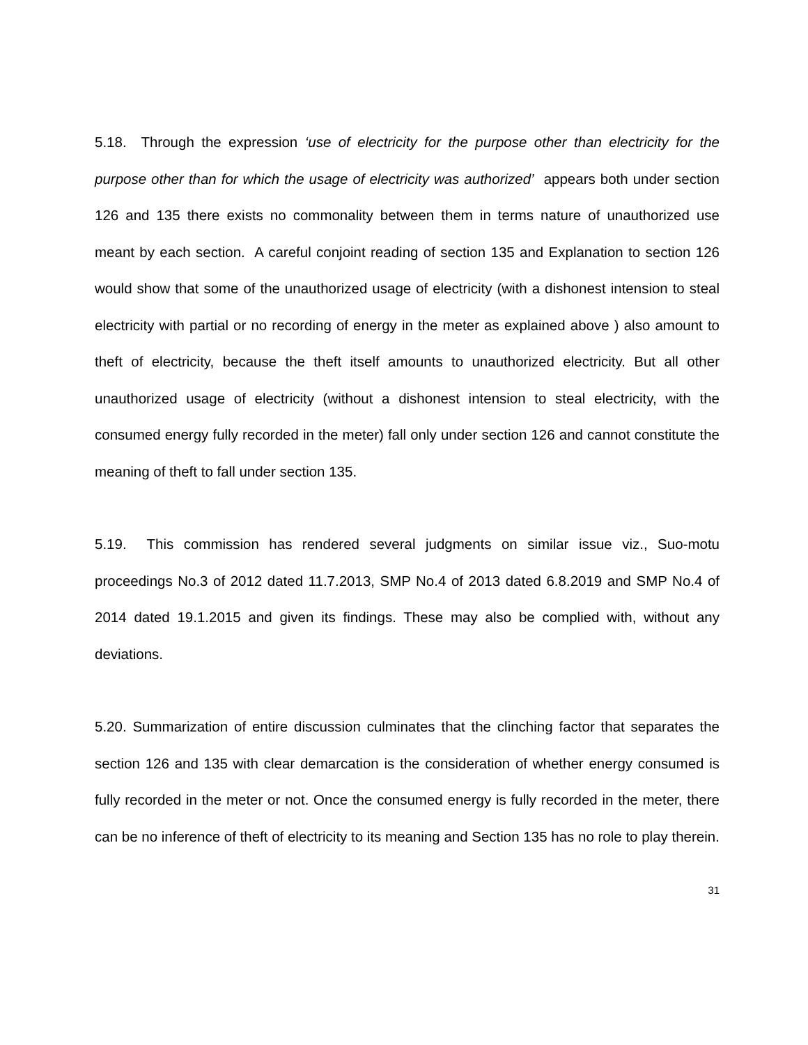5.18. Through the expression ‘use of electricity for the purpose other than electricity for the purpose other than for which the usage of electricity was authorized’ appears both under section 126 and 135 there exists no commonality between them in terms nature of unauthorized use meant by each section. A careful conjoint reading of section 135 and Explanation to section 126 would show that some of the unauthorized usage of electricity (with a dishonest intension to steal electricity with partial or no recording of energy in the meter as explained above ) also amount to theft of electricity, because the theft itself amounts to unauthorized electricity. But all other unauthorized usage of electricity (without a dishonest intension to steal electricity, with the consumed energy fully recorded in the meter) fall only under section 126 and cannot constitute the meaning of theft to fall under section 135.
5.19. This commission has rendered several judgments on similar issue viz., Suo-motu proceedings No.3 of 2012 dated 11.7.2013, SMP No.4 of 2013 dated 6.8.2019 and SMP No.4 of 2014 dated 19.1.2015 and given its findings. These may also be complied with, without any deviations.
5.20. Summarization of entire discussion culminates that the clinching factor that separates the section 126 and 135 with clear demarcation is the consideration of whether energy consumed is fully recorded in the meter or not. Once the consumed energy is fully recorded in the meter, there can be no inference of theft of electricity to its meaning and Section 135 has no role to play therein.
31